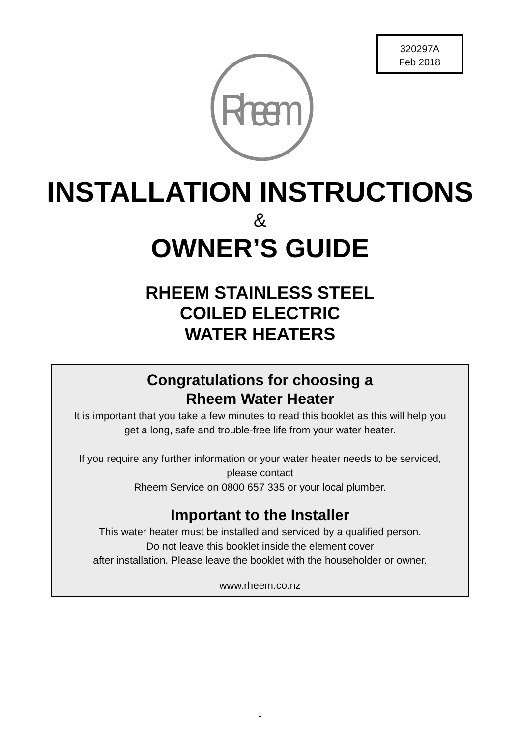320297A
Feb 2018
Rheem
INSTALLATION INSTRUCTIONS
&
OWNER’S GUIDE
RHEEM STAINLESS STEEL
COILED ELECTRIC
WATER HEATERS
Congratulations for choosing a
Rheem Water Heater
It is important that you take a few minutes to read this booklet as this will help you get a long, safe and trouble-free life from your water heater.
If you require any further information or your water heater needs to be serviced, please contact
Rheem Service on 0800 657 335 or your local plumber.
Important to the Installer
This water heater must be installed and serviced by a qualified person.
Do not leave this booklet inside the element cover
after installation. Please leave the booklet with the householder or owner.
www.rheem.co.nz
- 1 -